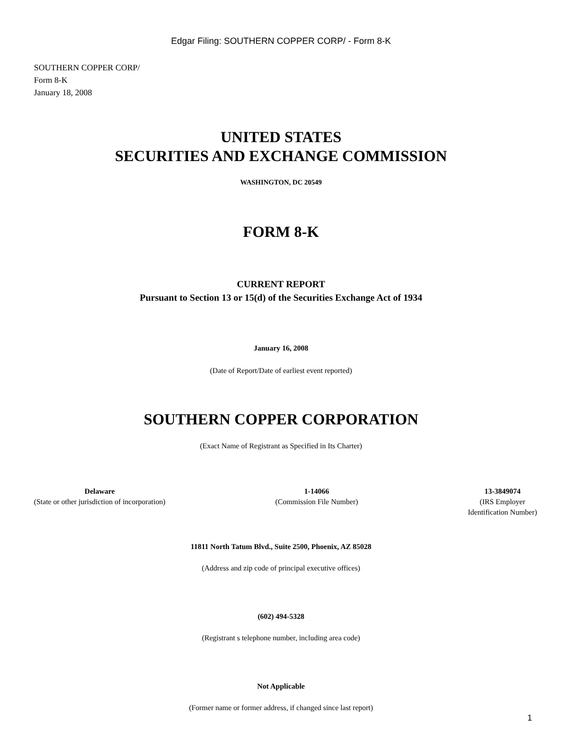Edgar Filing: SOUTHERN COPPER CORP/ - Form 8-K
SOUTHERN COPPER CORP/
Form 8-K
January 18, 2008
UNITED STATES
SECURITIES AND EXCHANGE COMMISSION
WASHINGTON, DC 20549
FORM 8-K
CURRENT REPORT
Pursuant to Section 13 or 15(d) of the Securities Exchange Act of 1934
January 16, 2008
(Date of Report/Date of earliest event reported)
SOUTHERN COPPER CORPORATION
(Exact Name of Registrant as Specified in Its Charter)
Delaware
(State or other jurisdiction of incorporation)
1-14066
(Commission File Number)
13-3849074
(IRS Employer
Identification Number)
11811 North Tatum Blvd., Suite 2500, Phoenix, AZ 85028
(Address and zip code of principal executive offices)
(602) 494-5328
(Registrant s telephone number, including area code)
Not Applicable
(Former name or former address, if changed since last report)
1